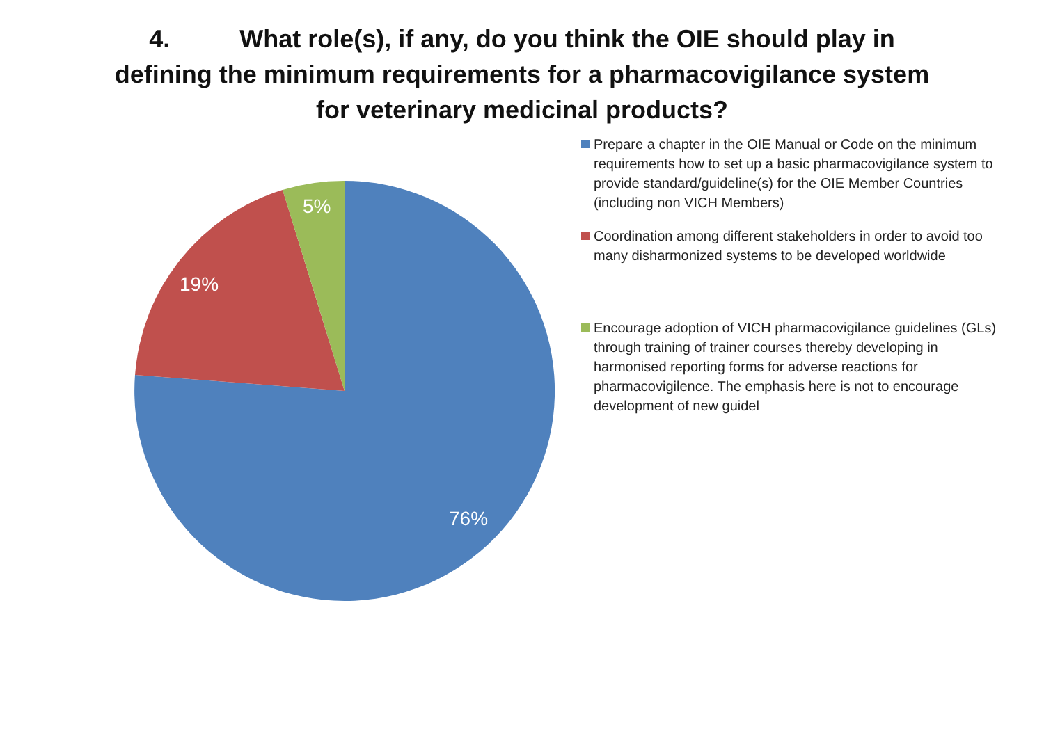4. What role(s), if any, do you think the OIE should play in
defining the minimum requirements for a pharmacovigilance system
for veterinary medicinal products?
5%
19%
76%
Prepare a chapter in the OIE Manual or Code on the minimum requirements how to set up a basic pharmacovigilance system to provide standard/guideline(s) for the OIE Member Countries (including non VICH Members)
Coordination among different stakeholders in order to avoid too many disharmonized systems to be developed worldwide
Encourage adoption of VICH pharmacovigilance guidelines (GLs) through training of trainer courses thereby developing in harmonised reporting forms for adverse reactions for pharmacovigilence. The emphasis here is not to encourage development of new guidel